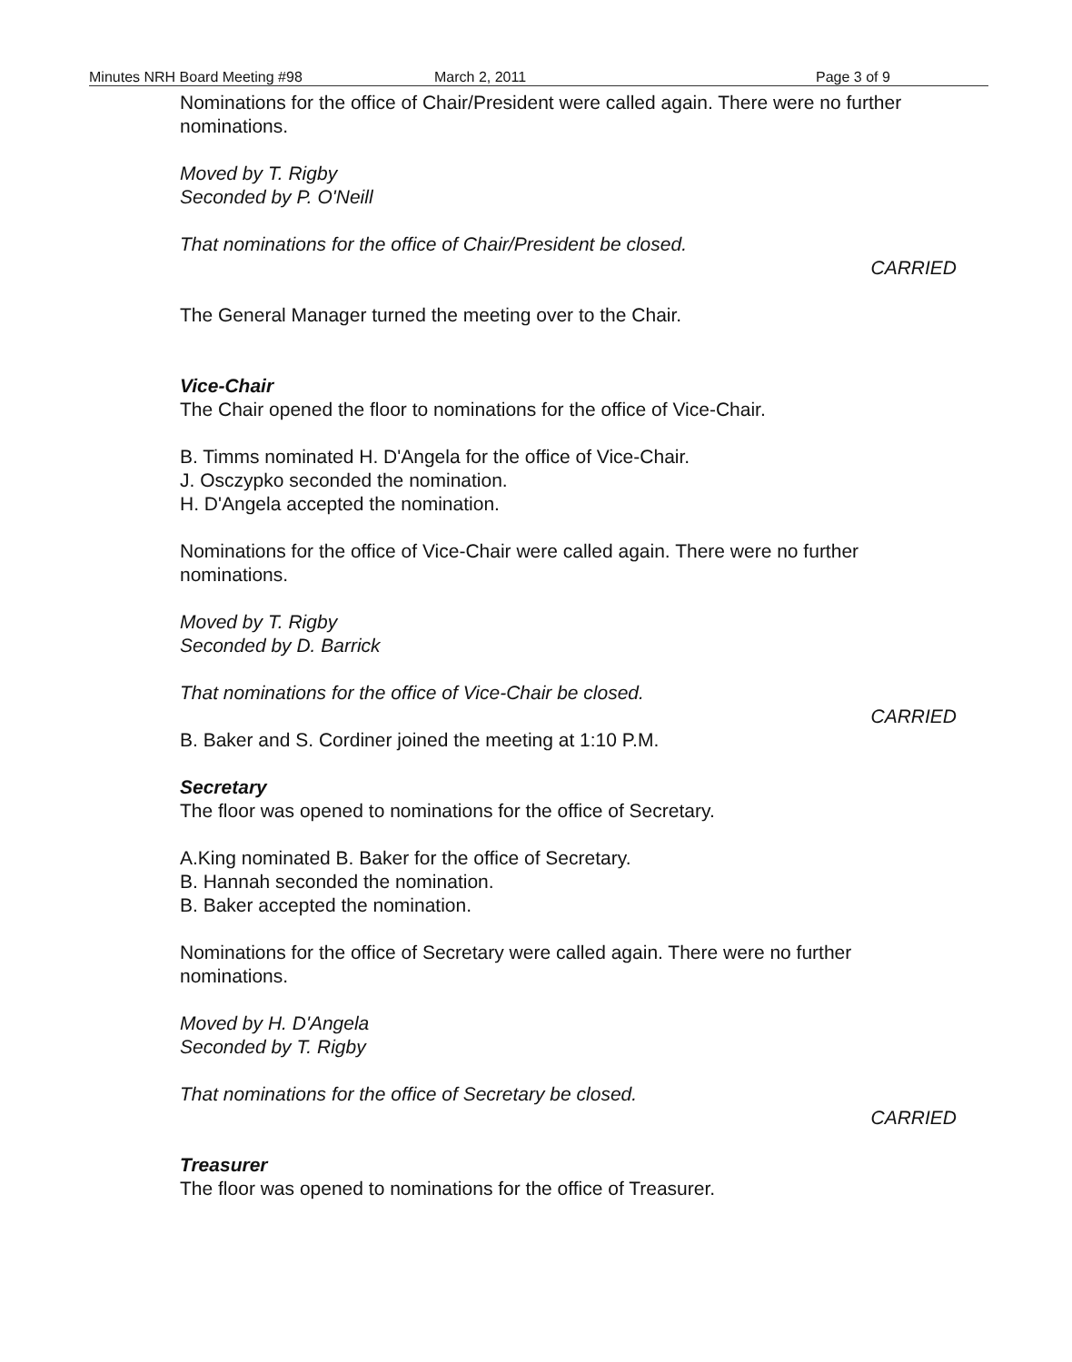Minutes NRH Board Meeting #98 March 2, 2011 Page 3 of 9
Nominations for the office of Chair/President were called again. There were no further nominations.
Moved by T. Rigby
Seconded by P. O'Neill
That nominations for the office of Chair/President be closed.
CARRIED
The General Manager turned the meeting over to the Chair.
Vice-Chair
The Chair opened the floor to nominations for the office of Vice-Chair.
B. Timms nominated H. D'Angela for the office of Vice-Chair.
J. Osczypko seconded the nomination.
H. D'Angela accepted the nomination.
Nominations for the office of Vice-Chair were called again. There were no further nominations.
Moved by T. Rigby
Seconded by D. Barrick
That nominations for the office of Vice-Chair be closed.
CARRIED
B. Baker and S. Cordiner joined the meeting at 1:10 P.M.
Secretary
The floor was opened to nominations for the office of Secretary.
A.King nominated B. Baker for the office of Secretary.
B. Hannah seconded the nomination.
B. Baker accepted the nomination.
Nominations for the office of Secretary were called again. There were no further nominations.
Moved by H. D'Angela
Seconded by T. Rigby
That nominations for the office of Secretary be closed.
CARRIED
Treasurer
The floor was opened to nominations for the office of Treasurer.